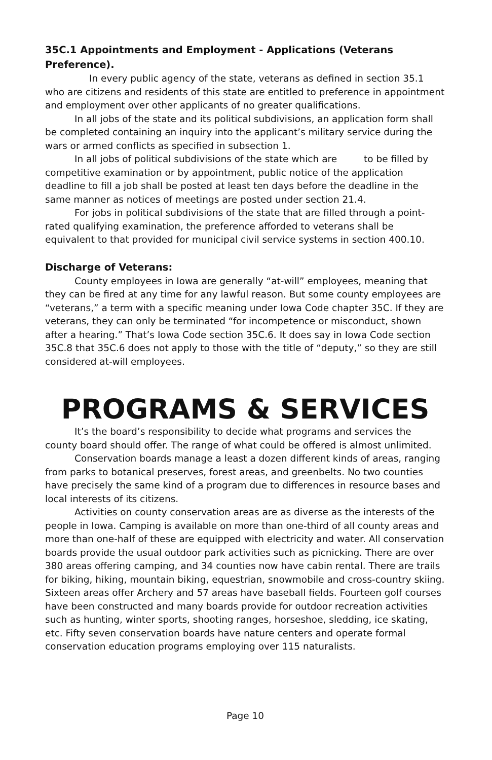35C.1 Appointments and Employment - Applications (Veterans Preference).
In every public agency of the state, veterans as defined in section 35.1 who are citizens and residents of this state are entitled to preference in appointment and employment over other applicants of no greater qualifications.
In all jobs of the state and its political subdivisions, an application form shall be completed containing an inquiry into the applicant’s military service during the wars or armed conflicts as specified in subsection 1.
In all jobs of political subdivisions of the state which are to be filled by competitive examination or by appointment, public notice of the application deadline to fill a job shall be posted at least ten days before the deadline in the same manner as notices of meetings are posted under section 21.4.
For jobs in political subdivisions of the state that are filled through a point-rated qualifying examination, the preference afforded to veterans shall be equivalent to that provided for municipal civil service systems in section 400.10.
Discharge of Veterans:
County employees in Iowa are generally “at-will” employees, meaning that they can be fired at any time for any lawful reason. But some county employees are “veterans,” a term with a specific meaning under Iowa Code chapter 35C. If they are veterans, they can only be terminated “for incompetence or misconduct, shown after a hearing.” That’s Iowa Code section 35C.6. It does say in Iowa Code section 35C.8 that 35C.6 does not apply to those with the title of “deputy,” so they are still considered at-will employees.
PROGRAMS & SERVICES
It’s the board’s responsibility to decide what programs and services the county board should offer. The range of what could be offered is almost unlimited.
Conservation boards manage a least a dozen different kinds of areas, ranging from parks to botanical preserves, forest areas, and greenbelts. No two counties have precisely the same kind of a program due to differences in resource bases and local interests of its citizens.
Activities on county conservation areas are as diverse as the interests of the people in Iowa. Camping is available on more than one-third of all county areas and more than one-half of these are equipped with electricity and water. All conservation boards provide the usual outdoor park activities such as picnicking. There are over 380 areas offering camping, and 34 counties now have cabin rental. There are trails for biking, hiking, mountain biking, equestrian, snowmobile and cross-country skiing. Sixteen areas offer Archery and 57 areas have baseball fields. Fourteen golf courses have been constructed and many boards provide for outdoor recreation activities such as hunting, winter sports, shooting ranges, horseshoe, sledding, ice skating, etc. Fifty seven conservation boards have nature centers and operate formal conservation education programs employing over 115 naturalists.
Page 10